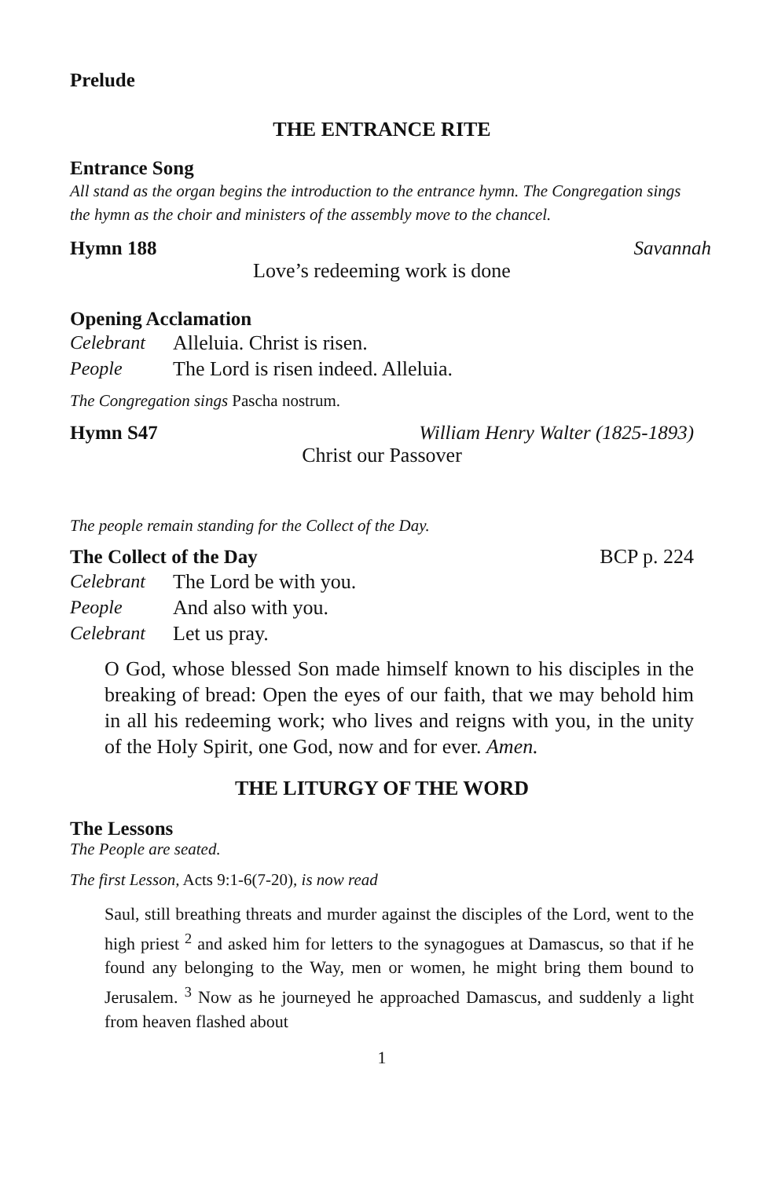Prelude
THE ENTRANCE RITE
Entrance Song
All stand as the organ begins the introduction to the entrance hymn. The Congregation sings the hymn as the choir and ministers of the assembly move to the chancel.
Hymn 188 Savannah
Love’s redeeming work is done
Opening Acclamation
Celebrant Alleluia. Christ is risen.
People The Lord is risen indeed. Alleluia.
The Congregation sings Pascha nostrum.
Hymn S47 William Henry Walter (1825-1893)
Christ our Passover
The people remain standing for the Collect of the Day.
The Collect of the Day BCP p. 224
Celebrant The Lord be with you.
People And also with you.
Celebrant Let us pray.
O God, whose blessed Son made himself known to his disciples in the breaking of bread: Open the eyes of our faith, that we may behold him in all his redeeming work; who lives and reigns with you, in the unity of the Holy Spirit, one God, now and for ever. Amen.
THE LITURGY OF THE WORD
The Lessons
The People are seated.
The first Lesson, Acts 9:1-6(7-20), is now read
Saul, still breathing threats and murder against the disciples of the Lord, went to the high priest <sup>2</sup> and asked him for letters to the synagogues at Damascus, so that if he found any belonging to the Way, men or women, he might bring them bound to Jerusalem. <sup>3</sup> Now as he journeyed he approached Damascus, and suddenly a light from heaven flashed about
1